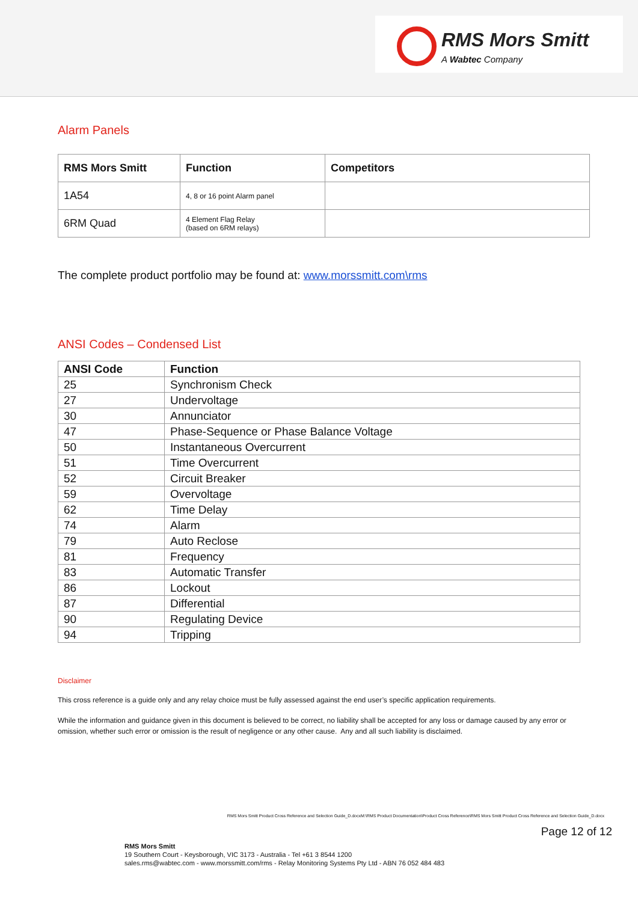RMS Mors Smitt
A Wabtec Company
Alarm Panels
| RMS Mors Smitt | Function | Competitors |
| --- | --- | --- |
| 1A54 | 4, 8 or 16 point Alarm panel | |
| 6RM Quad | 4 Element Flag Relay (based on 6RM relays) | |
The complete product portfolio may be found at: www.morssmitt.com\rms
ANSI Codes – Condensed List
| ANSI Code | Function |
| --- | --- |
| 25 | Synchronism Check |
| 27 | Undervoltage |
| 30 | Annunciator |
| 47 | Phase-Sequence or Phase Balance Voltage |
| 50 | Instantaneous Overcurrent |
| 51 | Time Overcurrent |
| 52 | Circuit Breaker |
| 59 | Overvoltage |
| 62 | Time Delay |
| 74 | Alarm |
| 79 | Auto Reclose |
| 81 | Frequency |
| 83 | Automatic Transfer |
| 86 | Lockout |
| 87 | Differential |
| 90 | Regulating Device |
| 94 | Tripping |
Disclaimer
This cross reference is a guide only and any relay choice must be fully assessed against the end user’s specific application requirements.
While the information and guidance given in this document is believed to be correct, no liability shall be accepted for any loss or damage caused by any error or omission, whether such error or omission is the result of negligence or any other cause. Any and all such liability is disclaimed.
RMS Mors Smitt Product Cross Reference and Selection Guide_D.docxM:\RMS Product Documentation\Product Cross Reference\RMS Mors Smitt Product Cross Reference and Selection Guide_D.docx
Page 12 of 12
RMS Mors Smitt
19 Southern Court - Keysborough, VIC 3173 - Australia - Tel +61 3 8544 1200
sales.rms@wabtec.com - www.morssmitt.com/rms - Relay Monitoring Systems Pty Ltd - ABN 76 052 484 483